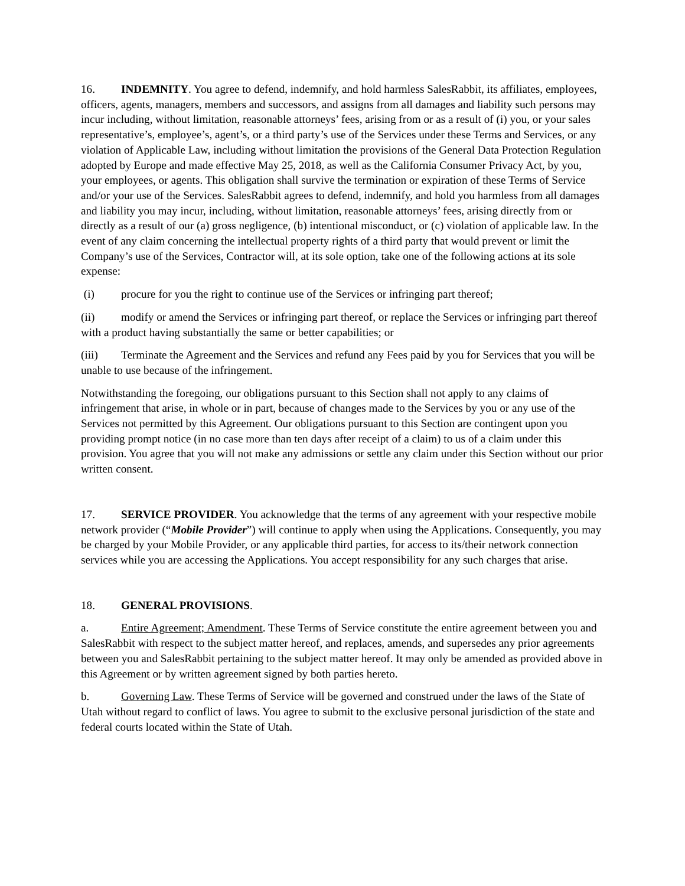16. INDEMNITY. You agree to defend, indemnify, and hold harmless SalesRabbit, its affiliates, employees, officers, agents, managers, members and successors, and assigns from all damages and liability such persons may incur including, without limitation, reasonable attorneys’ fees, arising from or as a result of (i) you, or your sales representative’s, employee’s, agent’s, or a third party’s use of the Services under these Terms and Services, or any violation of Applicable Law, including without limitation the provisions of the General Data Protection Regulation adopted by Europe and made effective May 25, 2018, as well as the California Consumer Privacy Act, by you, your employees, or agents. This obligation shall survive the termination or expiration of these Terms of Service and/or your use of the Services. SalesRabbit agrees to defend, indemnify, and hold you harmless from all damages and liability you may incur, including, without limitation, reasonable attorneys’ fees, arising directly from or directly as a result of our (a) gross negligence, (b) intentional misconduct, or (c) violation of applicable law. In the event of any claim concerning the intellectual property rights of a third party that would prevent or limit the Company’s use of the Services, Contractor will, at its sole option, take one of the following actions at its sole expense:
(i) procure for you the right to continue use of the Services or infringing part thereof;
(ii) modify or amend the Services or infringing part thereof, or replace the Services or infringing part thereof with a product having substantially the same or better capabilities; or
(iii) Terminate the Agreement and the Services and refund any Fees paid by you for Services that you will be unable to use because of the infringement.
Notwithstanding the foregoing, our obligations pursuant to this Section shall not apply to any claims of infringement that arise, in whole or in part, because of changes made to the Services by you or any use of the Services not permitted by this Agreement. Our obligations pursuant to this Section are contingent upon you providing prompt notice (in no case more than ten days after receipt of a claim) to us of a claim under this provision. You agree that you will not make any admissions or settle any claim under this Section without our prior written consent.
17. SERVICE PROVIDER. You acknowledge that the terms of any agreement with your respective mobile network provider (“Mobile Provider”) will continue to apply when using the Applications. Consequently, you may be charged by your Mobile Provider, or any applicable third parties, for access to its/their network connection services while you are accessing the Applications. You accept responsibility for any such charges that arise.
18. GENERAL PROVISIONS.
a. Entire Agreement; Amendment. These Terms of Service constitute the entire agreement between you and SalesRabbit with respect to the subject matter hereof, and replaces, amends, and supersedes any prior agreements between you and SalesRabbit pertaining to the subject matter hereof. It may only be amended as provided above in this Agreement or by written agreement signed by both parties hereto.
b. Governing Law. These Terms of Service will be governed and construed under the laws of the State of Utah without regard to conflict of laws. You agree to submit to the exclusive personal jurisdiction of the state and federal courts located within the State of Utah.